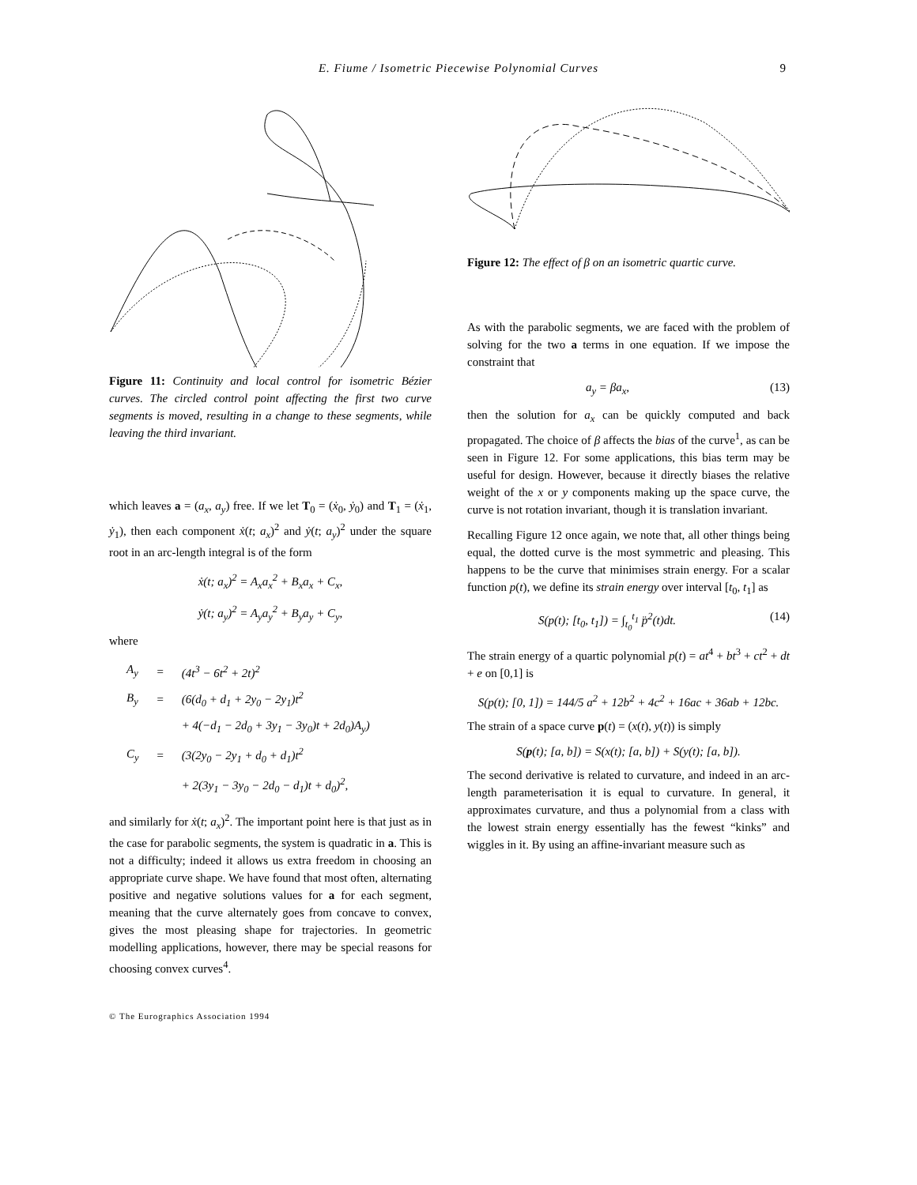E. Fiume / Isometric Piecewise Polynomial Curves 9
Figure 11: Continuity and local control for isometric Bézier curves. The circled control point affecting the first two curve segments is moved, resulting in a change to these segments, while leaving the third invariant.
which leaves a = (a<sub>x</sub>, a<sub>y</sub>) free. If we let T<sub>0</sub> = (ẋ<sub>0</sub>, ẏ<sub>0</sub>) and T<sub>1</sub> = (ẋ<sub>1</sub>, ẏ<sub>1</sub>), then each component ẋ(t; a<sub>x</sub>)<sup>2</sup> and ẏ(t; a<sub>y</sub>)<sup>2</sup> under the square root in an arc-length integral is of the form
ẋ(t; a<sub>x</sub>)<sup>2</sup> = A<sub>x</sub>a<sub>x</sub><sup>2</sup> + B<sub>x</sub>a<sub>x</sub> + C<sub>x</sub>,
ẏ(t; a<sub>y</sub>)<sup>2</sup> = A<sub>y</sub>a<sub>y</sub><sup>2</sup> + B<sub>y</sub>a<sub>y</sub> + C<sub>y</sub>,
where
| A<sub>y</sub> | = | (4t<sup>3</sup> − 6t<sup>2</sup> + 2t)<sup>2</sup> |
| B<sub>y</sub> | = | (6(d<sub>0</sub> + d<sub>1</sub> + 2y<sub>0</sub> − 2y<sub>1</sub>)t<sup>2</sup> |
| | | + 4(−d<sub>1</sub> − 2d<sub>0</sub> + 3y<sub>1</sub> − 3y<sub>0</sub>)t + 2d<sub>0</sub>)A<sub>y</sub>) |
| C<sub>y</sub> | = | (3(2y<sub>0</sub> − 2y<sub>1</sub> + d<sub>0</sub> + d<sub>1</sub>)t<sup>2</sup> |
| | | + 2(3y<sub>1</sub> − 3y<sub>0</sub> − 2d<sub>0</sub> − d<sub>1</sub>)t + d<sub>0</sub>)<sup>2</sup>, |
and similarly for ẋ(t; a<sub>x</sub>)<sup>2</sup>. The important point here is that just as in the case for parabolic segments, the system is quadratic in a. This is not a difficulty; indeed it allows us extra freedom in choosing an appropriate curve shape. We have found that most often, alternating positive and negative solutions values for a for each segment, meaning that the curve alternately goes from concave to convex, gives the most pleasing shape for trajectories. In geometric modelling applications, however, there may be special reasons for choosing convex curves<sup>4</sup>.
Figure 12: The effect of β on an isometric quartic curve.
As with the parabolic segments, we are faced with the problem of solving for the two a terms in one equation. If we impose the constraint that
a<sub>y</sub> = βa<sub>x</sub>, (13)
then the solution for a<sub>x</sub> can be quickly computed and back propagated. The choice of β affects the bias of the curve<sup>1</sup>, as can be seen in Figure 12. For some applications, this bias term may be useful for design. However, because it directly biases the relative weight of the x or y components making up the space curve, the curve is not rotation invariant, though it is translation invariant.
Recalling Figure 12 once again, we note that, all other things being equal, the dotted curve is the most symmetric and pleasing. This happens to be the curve that minimises strain energy. For a scalar function p(t), we define its strain energy over interval [t<sub>0</sub>, t<sub>1</sub>] as
S(p(t); [t<sub>0</sub>, t<sub>1</sub>]) = ∫<sub>t<sub>0</sub></sub><sup>t<sub>1</sub></sup> p̈<sup>2</sup>(t)dt. (14)
The strain energy of a quartic polynomial p(t) = at<sup>4</sup> + bt<sup>3</sup> + ct<sup>2</sup> + dt + e on [0,1] is
S(p(t); [0, 1]) = 144/5 a<sup>2</sup> + 12b<sup>2</sup> + 4c<sup>2</sup> + 16ac + 36ab + 12bc.
The strain of a space curve p(t) = (x(t), y(t)) is simply
S(p(t); [a, b]) = S(x(t); [a, b]) + S(y(t); [a, b]).
The second derivative is related to curvature, and indeed in an arc-length parameterisation it is equal to curvature. In general, it approximates curvature, and thus a polynomial from a class with the lowest strain energy essentially has the fewest “kinks” and wiggles in it. By using an affine-invariant measure such as
© The Eurographics Association 1994